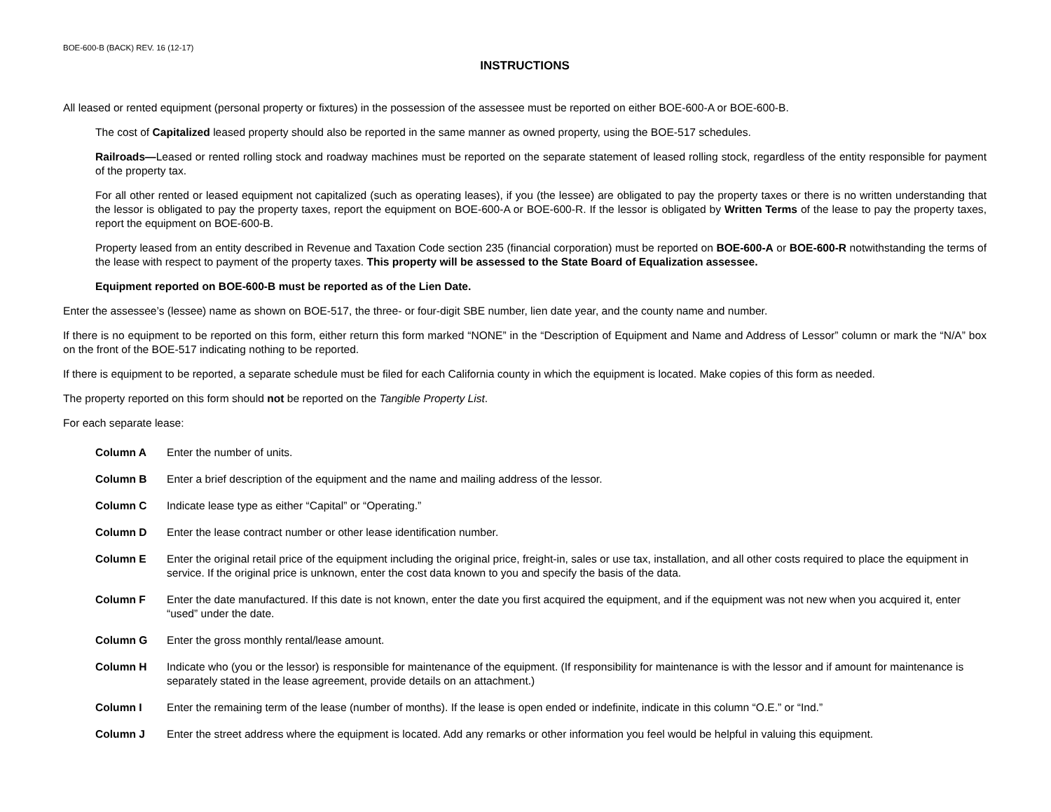BOE-600-B (BACK) REV. 16 (12-17)
INSTRUCTIONS
All leased or rented equipment (personal property or fixtures) in the possession of the assessee must be reported on either BOE-600-A or BOE-600-B.
The cost of Capitalized leased property should also be reported in the same manner as owned property, using the BOE-517 schedules.
Railroads—Leased or rented rolling stock and roadway machines must be reported on the separate statement of leased rolling stock, regardless of the entity responsible for payment of the property tax.
For all other rented or leased equipment not capitalized (such as operating leases), if you (the lessee) are obligated to pay the property taxes or there is no written understanding that the lessor is obligated to pay the property taxes, report the equipment on BOE-600-A or BOE-600-R. If the lessor is obligated by Written Terms of the lease to pay the property taxes, report the equipment on BOE-600-B.
Property leased from an entity described in Revenue and Taxation Code section 235 (financial corporation) must be reported on BOE-600-A or BOE-600-R notwithstanding the terms of the lease with respect to payment of the property taxes. This property will be assessed to the State Board of Equalization assessee.
Equipment reported on BOE-600-B must be reported as of the Lien Date.
Enter the assessee’s (lessee) name as shown on BOE-517, the three- or four-digit SBE number, lien date year, and the county name and number.
If there is no equipment to be reported on this form, either return this form marked “NONE” in the “Description of Equipment and Name and Address of Lessor” column or mark the “N/A” box on the front of the BOE-517 indicating nothing to be reported.
If there is equipment to be reported, a separate schedule must be filed for each California county in which the equipment is located. Make copies of this form as needed.
The property reported on this form should not be reported on the Tangible Property List.
For each separate lease:
Column A Enter the number of units.
Column B Enter a brief description of the equipment and the name and mailing address of the lessor.
Column C Indicate lease type as either “Capital” or “Operating.”
Column D Enter the lease contract number or other lease identification number.
Column E Enter the original retail price of the equipment including the original price, freight-in, sales or use tax, installation, and all other costs required to place the equipment in service. If the original price is unknown, enter the cost data known to you and specify the basis of the data.
Column F Enter the date manufactured. If this date is not known, enter the date you first acquired the equipment, and if the equipment was not new when you acquired it, enter “used” under the date.
Column G Enter the gross monthly rental/lease amount.
Column H Indicate who (you or the lessor) is responsible for maintenance of the equipment. (If responsibility for maintenance is with the lessor and if amount for maintenance is separately stated in the lease agreement, provide details on an attachment.)
Column I Enter the remaining term of the lease (number of months). If the lease is open ended or indefinite, indicate in this column “O.E.” or “Ind.”
Column J Enter the street address where the equipment is located. Add any remarks or other information you feel would be helpful in valuing this equipment.